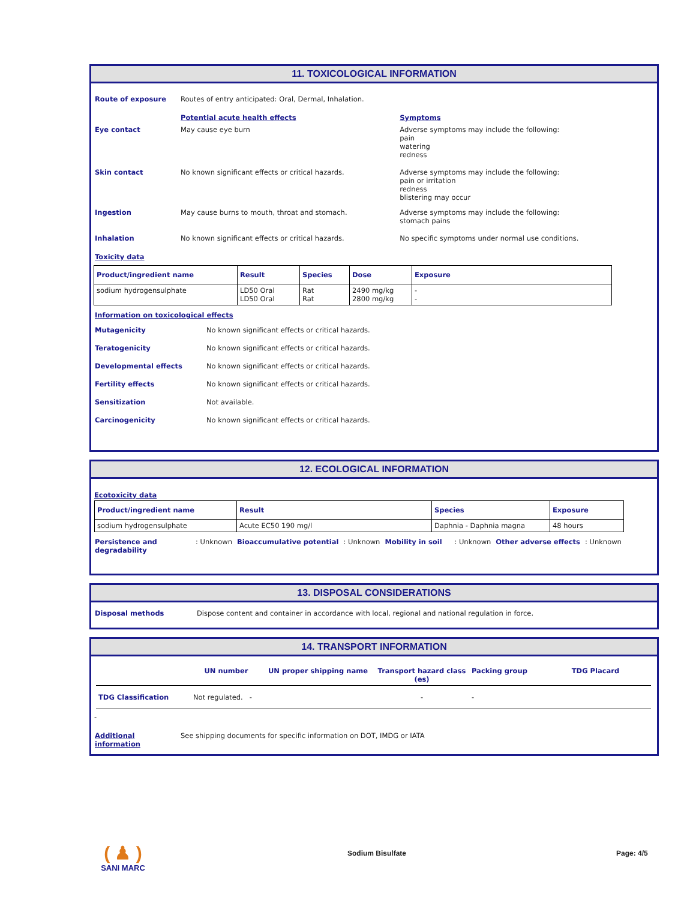11. TOXICOLOGICAL INFORMATION
| Route of exposure | Routes of entry anticipated: Oral, Dermal, Inhalation. | |
| | Potential acute health effects | Symptoms |
| Eye contact | May cause eye burn | Adverse symptoms may include the following: pain watering redness |
| Skin contact | No known significant effects or critical hazards. | Adverse symptoms may include the following: pain or irritation redness blistering may occur |
| Ingestion | May cause burns to mouth, throat and stomach. | Adverse symptoms may include the following: stomach pains |
| Inhalation | No known significant effects or critical hazards. | No specific symptoms under normal use conditions. |
| Toxicity data | | |
| Product/ingredient name | Result | Species | Dose | Exposure |
| --- | --- | --- | --- | --- |
| sodium hydrogensulphate | LD50 Oral LD50 Oral | Rat Rat | 2490 mg/kg 2800 mg/kg | - - |
| Information on toxicological effects | |
| Mutagenicity | No known significant effects or critical hazards. |
| Teratogenicity | No known significant effects or critical hazards. |
| Developmental effects | No known significant effects or critical hazards. |
| Fertility effects | No known significant effects or critical hazards. |
| Sensitization | Not available. |
| Carcinogenicity | No known significant effects or critical hazards. |
12. ECOLOGICAL INFORMATION
Ecotoxicity data
| Product/ingredient name | Result | Species | Exposure |
| --- | --- | --- | --- |
| sodium hydrogensulphate | Acute EC50 190 mg/l | Daphnia - Daphnia magna | 48 hours |
| Persistence and degradability | : Unknown | Bioaccumulative potential | : Unknown | Mobility in soil | : Unknown | Other adverse effects | : Unknown |
13. DISPOSAL CONSIDERATIONS
| Disposal methods | Dispose content and container in accordance with local, regional and national regulation in force. |
14. TRANSPORT INFORMATION
| | UN number | UN proper shipping name | Transport hazard class (es) | Packing group | TDG Placard |
| TDG Classification | Not regulated. - | | - | - | |
-
| Additional information | See shipping documents for specific information on DOT, IMDG or IATA |
( ♟ )
SANI MARC
Sodium Bisulfate Page: 4/5